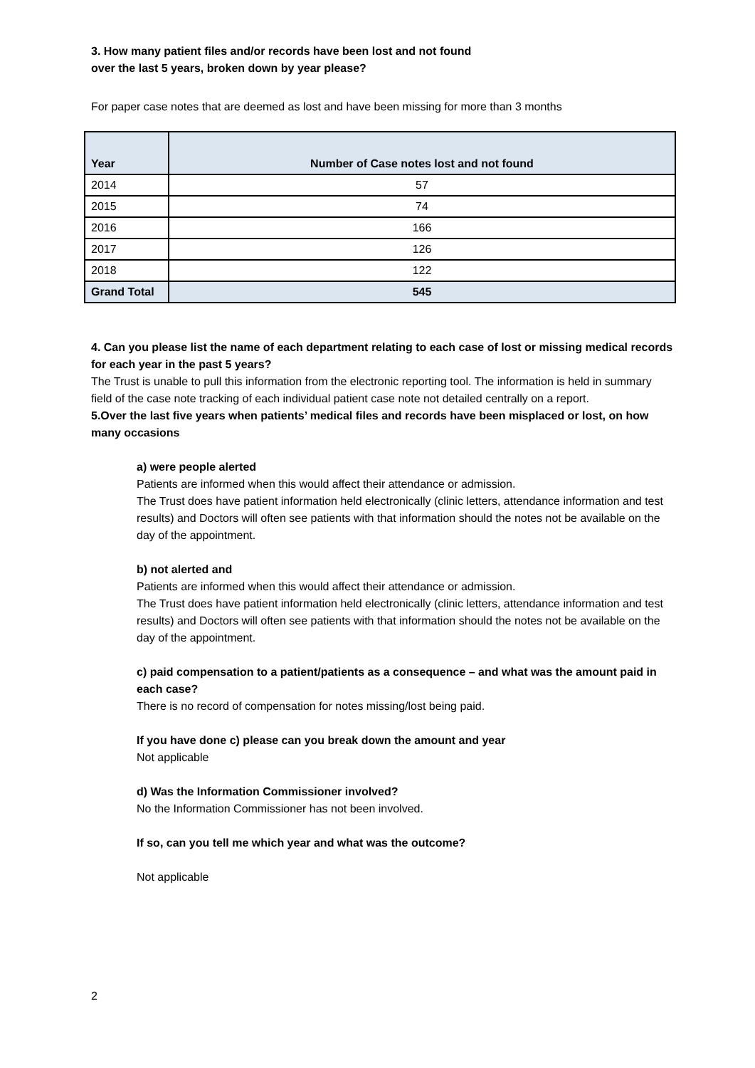3. How many patient files and/or records have been lost and not found
over the last 5 years, broken down by year please?
For paper case notes that are deemed as lost and have been missing for more than 3 months
| Year | Number of Case notes lost and not found |
| --- | --- |
| 2014 | 57 |
| 2015 | 74 |
| 2016 | 166 |
| 2017 | 126 |
| 2018 | 122 |
| Grand Total | 545 |
4. Can you please list the name of each department relating to each case of lost or missing medical records for each year in the past 5 years?
The Trust is unable to pull this information from the electronic reporting tool. The information is held in summary field of the case note tracking of each individual patient case note not detailed centrally on a report.
5.Over the last five years when patients’ medical files and records have been misplaced or lost, on how many occasions
a) were people alerted
Patients are informed when this would affect their attendance or admission.
The Trust does have patient information held electronically (clinic letters, attendance information and test results) and Doctors will often see patients with that information should the notes not be available on the day of the appointment.
b) not alerted and
Patients are informed when this would affect their attendance or admission.
The Trust does have patient information held electronically (clinic letters, attendance information and test results) and Doctors will often see patients with that information should the notes not be available on the day of the appointment.
c) paid compensation to a patient/patients as a consequence – and what was the amount paid in each case?
There is no record of compensation for notes missing/lost being paid.
If you have done c) please can you break down the amount and year
Not applicable
d) Was the Information Commissioner involved?
No the Information Commissioner has not been involved.
If so, can you tell me which year and what was the outcome?
Not applicable
2